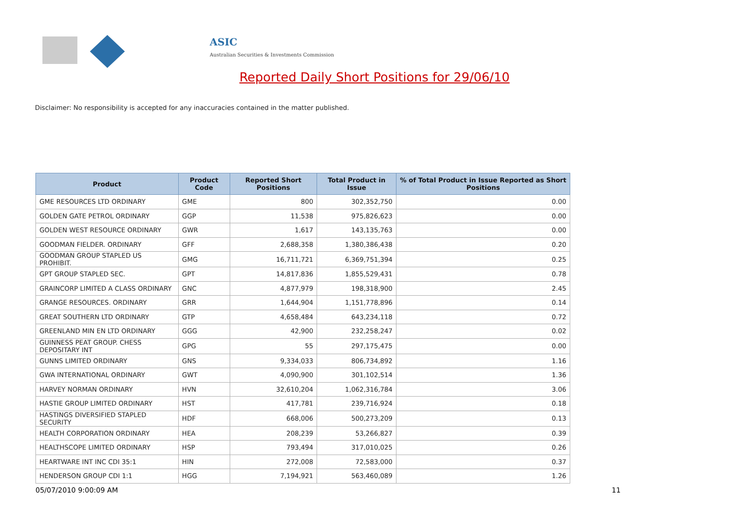ASIC
Australian Securities & Investments Commission
Reported Daily Short Positions for 29/06/10
Disclaimer: No responsibility is accepted for any inaccuracies contained in the matter published.
| Product | Product Code | Reported Short Positions | Total Product in Issue | % of Total Product in Issue Reported as Short Positions |
| --- | --- | --- | --- | --- |
| GME RESOURCES LTD ORDINARY | GME | 800 | 302,352,750 | 0.00 |
| GOLDEN GATE PETROL ORDINARY | GGP | 11,538 | 975,826,623 | 0.00 |
| GOLDEN WEST RESOURCE ORDINARY | GWR | 1,617 | 143,135,763 | 0.00 |
| GOODMAN FIELDER. ORDINARY | GFF | 2,688,358 | 1,380,386,438 | 0.20 |
| GOODMAN GROUP STAPLED US PROHIBIT. | GMG | 16,711,721 | 6,369,751,394 | 0.25 |
| GPT GROUP STAPLED SEC. | GPT | 14,817,836 | 1,855,529,431 | 0.78 |
| GRAINCORP LIMITED A CLASS ORDINARY | GNC | 4,877,979 | 198,318,900 | 2.45 |
| GRANGE RESOURCES. ORDINARY | GRR | 1,644,904 | 1,151,778,896 | 0.14 |
| GREAT SOUTHERN LTD ORDINARY | GTP | 4,658,484 | 643,234,118 | 0.72 |
| GREENLAND MIN EN LTD ORDINARY | GGG | 42,900 | 232,258,247 | 0.02 |
| GUINNESS PEAT GROUP. CHESS DEPOSITARY INT | GPG | 55 | 297,175,475 | 0.00 |
| GUNNS LIMITED ORDINARY | GNS | 9,334,033 | 806,734,892 | 1.16 |
| GWA INTERNATIONAL ORDINARY | GWT | 4,090,900 | 301,102,514 | 1.36 |
| HARVEY NORMAN ORDINARY | HVN | 32,610,204 | 1,062,316,784 | 3.06 |
| HASTIE GROUP LIMITED ORDINARY | HST | 417,781 | 239,716,924 | 0.18 |
| HASTINGS DIVERSIFIED STAPLED SECURITY | HDF | 668,006 | 500,273,209 | 0.13 |
| HEALTH CORPORATION ORDINARY | HEA | 208,239 | 53,266,827 | 0.39 |
| HEALTHSCOPE LIMITED ORDINARY | HSP | 793,494 | 317,010,025 | 0.26 |
| HEARTWARE INT INC CDI 35:1 | HIN | 272,008 | 72,583,000 | 0.37 |
| HENDERSON GROUP CDI 1:1 | HGG | 7,194,921 | 563,460,089 | 1.26 |
05/07/2010 9:00:09 AM 11